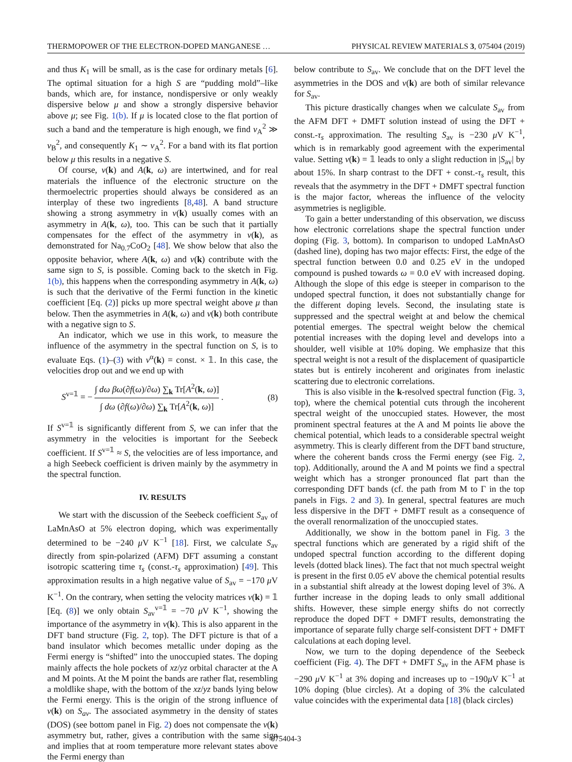THERMOPOWER OF THE ELECTRON-DOPED MANGANESE … PHYSICAL REVIEW MATERIALS 3, 075404 (2019)
and thus K<sub>1</sub> will be small, as is the case for ordinary metals [6]. The optimal situation for a high S are “pudding mold”–like bands, which are, for instance, nondispersive or only weakly dispersive below μ and show a strongly dispersive behavior above μ; see Fig. 1(b). If μ is located close to the flat portion of such a band and the temperature is high enough, we find v<sub>A</sub><sup>2</sup> ≫ v<sub>B</sub><sup>2</sup>, and consequently K<sub>1</sub> ∼ v<sub>A</sub><sup>2</sup>. For a band with its flat portion below μ this results in a negative S.
Of course, v(k) and A(k, ω) are intertwined, and for real materials the influence of the electronic structure on the thermoelectric properties should always be considered as an interplay of these two ingredients [8,48]. A band structure showing a strong asymmetry in v(k) usually comes with an asymmetry in A(k, ω), too. This can be such that it partially compensates for the effect of the asymmetry in v(k), as demonstrated for Na<sub>0.7</sub>CoO<sub>2</sub> [48]. We show below that also the opposite behavior, where A(k, ω) and v(k) contribute with the same sign to S, is possible. Coming back to the sketch in Fig. 1(b), this happens when the corresponding asymmetry in A(k, ω) is such that the derivative of the Fermi function in the kinetic coefficient [Eq. (2)] picks up more spectral weight above μ than below. Then the asymmetries in A(k, ω) and v(k) both contribute with a negative sign to S.
An indicator, which we use in this work, to measure the influence of the asymmetry in the spectral function on S, is to evaluate Eqs. (1)–(3) with v<sup>α</sup>(k) = const. × 𝟙. In this case, the velocities drop out and we end up with
S<sup>v=𝟙</sup> = − ∫ dω βω(∂f(ω)/∂ω) ∑<sub>k</sub> Tr[A<sup>2</sup>(k, ω)] ∫ dω (∂f(ω)/∂ω) ∑<sub>k</sub> Tr[A<sup>2</sup>(k, ω)] . (8)
If S<sup>v=𝟙</sup> is significantly different from S, we can infer that the asymmetry in the velocities is important for the Seebeck coefficient. If S<sup>v=𝟙</sup> ≈ S, the velocities are of less importance, and a high Seebeck coefficient is driven mainly by the asymmetry in the spectral function.
IV. RESULTS
We start with the discussion of the Seebeck coefficient S<sub>av</sub> of LaMnAsO at 5% electron doping, which was experimentally determined to be −240 μ V K<sup>−1</sup> [18]. First, we calculate S<sub>av</sub> directly from spin-polarized (AFM) DFT assuming a constant isotropic scattering time τ<sub>s</sub> (const.-τ<sub>s</sub> approximation) [49]. This approximation results in a high negative value of S<sub>av</sub> = −170 μ V K<sup>−1</sup>. On the contrary, when setting the velocity matrices v(k) = 𝟙 [Eq. (8)] we only obtain S<sub>av</sub><sup>v=𝟙</sup> = −70 μ V K<sup>−1</sup>, showing the importance of the asymmetry in v(k). This is also apparent in the DFT band structure (Fig. 2, top). The DFT picture is that of a band insulator which becomes metallic under doping as the Fermi energy is “shifted” into the unoccupied states. The doping mainly affects the hole pockets of xz/yz orbital character at the A and M points. At the M point the bands are rather flat, resembling a moldlike shape, with the bottom of the xz/yz bands lying below the Fermi energy. This is the origin of the strong influence of v(k) on S<sub>av</sub>. The associated asymmetry in the density of states (DOS) (see bottom panel in Fig. 2) does not compensate the v(k) asymmetry but, rather, gives a contribution with the same sign and implies that at room temperature more relevant states above the Fermi energy than
below contribute to S<sub>av</sub>. We conclude that on the DFT level the asymmetries in the DOS and v(k) are both of similar relevance for S<sub>av</sub>.
This picture drastically changes when we calculate S<sub>av</sub> from the AFM DFT + DMFT solution instead of using the DFT + const.-τ<sub>s</sub> approximation. The resulting S<sub>av</sub> is −230 μ V K<sup>−1</sup>, which is in remarkably good agreement with the experimental value. Setting v(k) = 𝟙 leads to only a slight reduction in |S<sub>av</sub>| by about 15%. In sharp contrast to the DFT + const.-τ<sub>s</sub> result, this reveals that the asymmetry in the DFT + DMFT spectral function is the major factor, whereas the influence of the velocity asymmetries is negligible.
To gain a better understanding of this observation, we discuss how electronic correlations shape the spectral function under doping (Fig. 3, bottom). In comparison to undoped LaMnAsO (dashed line), doping has two major effects: First, the edge of the spectral function between 0.0 and 0.25 eV in the undoped compound is pushed towards ω = 0.0 eV with increased doping. Although the slope of this edge is steeper in comparison to the undoped spectral function, it does not substantially change for the different doping levels. Second, the insulating state is suppressed and the spectral weight at and below the chemical potential emerges. The spectral weight below the chemical potential increases with the doping level and develops into a shoulder, well visible at 10% doping. We emphasize that this spectral weight is not a result of the displacement of quasiparticle states but is entirely incoherent and originates from inelastic scattering due to electronic correlations.
This is also visible in the k-resolved spectral function (Fig. 3, top), where the chemical potential cuts through the incoherent spectral weight of the unoccupied states. However, the most prominent spectral features at the A and M points lie above the chemical potential, which leads to a considerable spectral weight asymmetry. This is clearly different from the DFT band structure, where the coherent bands cross the Fermi energy (see Fig. 2, top). Additionally, around the A and M points we find a spectral weight which has a stronger pronounced flat part than the corresponding DFT bands (cf. the path from M to Γ in the top panels in Figs. 2 and 3). In general, spectral features are much less dispersive in the DFT + DMFT result as a consequence of the overall renormalization of the unoccupied states.
Additionally, we show in the bottom panel in Fig. 3 the spectral functions which are generated by a rigid shift of the undoped spectral function according to the different doping levels (dotted black lines). The fact that not much spectral weight is present in the first 0.05 eV above the chemical potential results in a substantial shift already at the lowest doping level of 3%. A further increase in the doping leads to only small additional shifts. However, these simple energy shifts do not correctly reproduce the doped DFT + DMFT results, demonstrating the importance of separate fully charge self-consistent DFT + DMFT calculations at each doping level.
Now, we turn to the doping dependence of the Seebeck coefficient (Fig. 4). The DFT + DMFT S<sub>av</sub> in the AFM phase is −290 μ V K<sup>−1</sup> at 3% doping and increases up to −190μ V K<sup>−1</sup> at 10% doping (blue circles). At a doping of 3% the calculated value coincides with the experimental data [18] (black circles)
075404-3